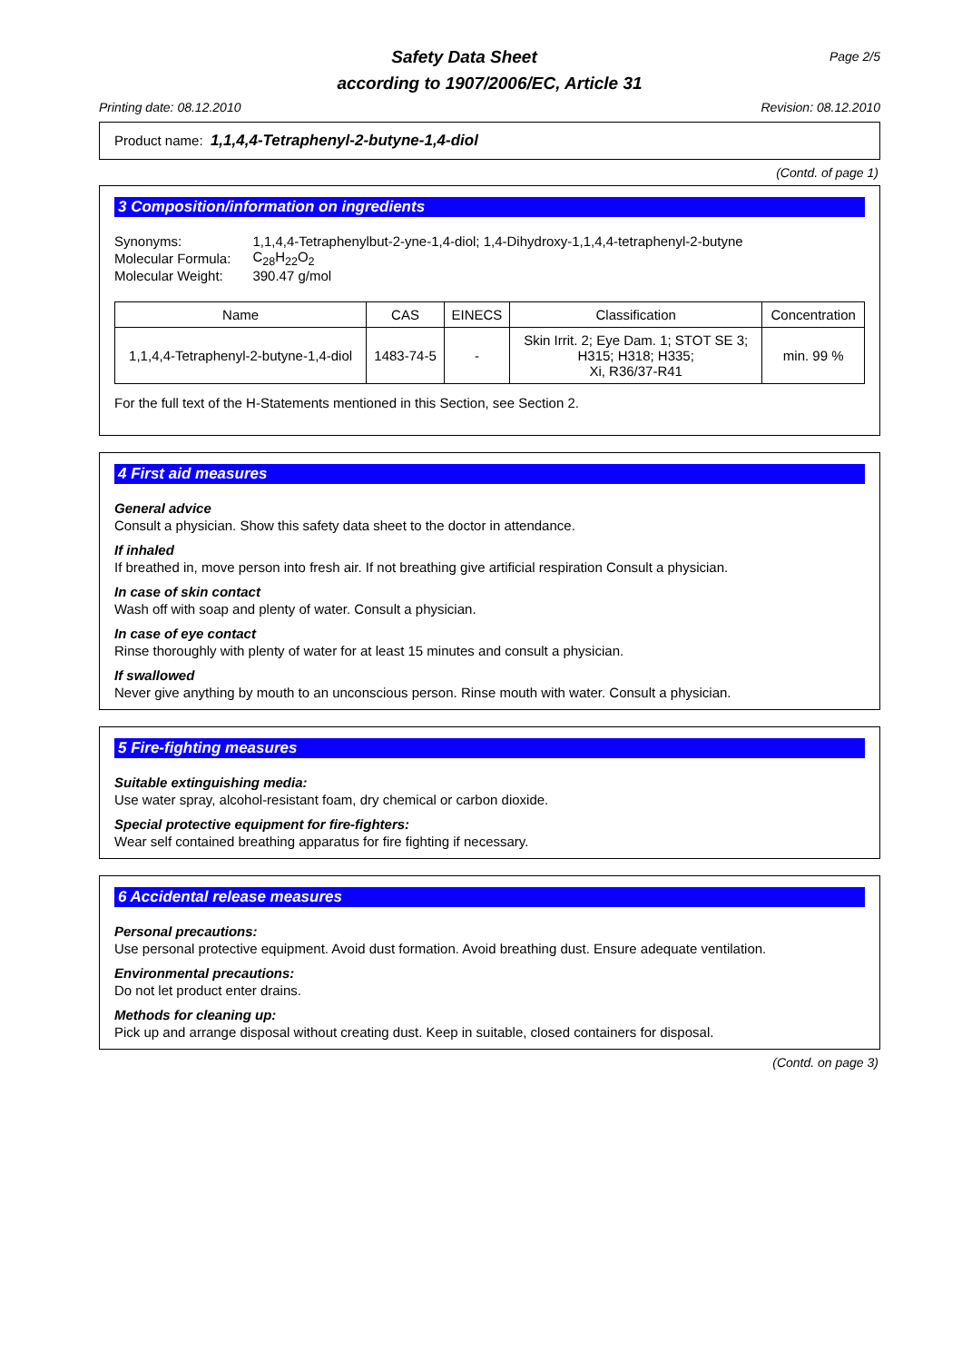Page 2/5
Safety Data Sheet
according to 1907/2006/EC, Article 31
Printing date: 08.12.2010 Revision: 08.12.2010
Product name: 1,1,4,4-Tetraphenyl-2-butyne-1,4-diol
(Contd. of page 1)
3 Composition/information on ingredients
| Synonyms: | 1,1,4,4-Tetraphenylbut-2-yne-1,4-diol; 1,4-Dihydroxy-1,1,4,4-tetraphenyl-2-butyne |
| Molecular Formula: | C<sub>28</sub>H<sub>22</sub>O<sub>2</sub> |
| Molecular Weight: | 390.47 g/mol |
| Name | CAS | EINECS | Classification | Concentration |
| --- | --- | --- | --- | --- |
| 1,1,4,4-Tetraphenyl-2-butyne-1,4-diol | 1483-74-5 | - | Skin Irrit. 2; Eye Dam. 1; STOT SE 3; H315; H318; H335; Xi, R36/37-R41 | min. 99 % |
For the full text of the H-Statements mentioned in this Section, see Section 2.
4 First aid measures
General advice
Consult a physician. Show this safety data sheet to the doctor in attendance.
If inhaled
If breathed in, move person into fresh air. If not breathing give artificial respiration Consult a physician.
In case of skin contact
Wash off with soap and plenty of water. Consult a physician.
In case of eye contact
Rinse thoroughly with plenty of water for at least 15 minutes and consult a physician.
If swallowed
Never give anything by mouth to an unconscious person. Rinse mouth with water. Consult a physician.
5 Fire-fighting measures
Suitable extinguishing media:
Use water spray, alcohol-resistant foam, dry chemical or carbon dioxide.
Special protective equipment for fire-fighters:
Wear self contained breathing apparatus for fire fighting if necessary.
6 Accidental release measures
Personal precautions:
Use personal protective equipment. Avoid dust formation. Avoid breathing dust. Ensure adequate ventilation.
Environmental precautions:
Do not let product enter drains.
Methods for cleaning up:
Pick up and arrange disposal without creating dust. Keep in suitable, closed containers for disposal.
(Contd. on page 3)